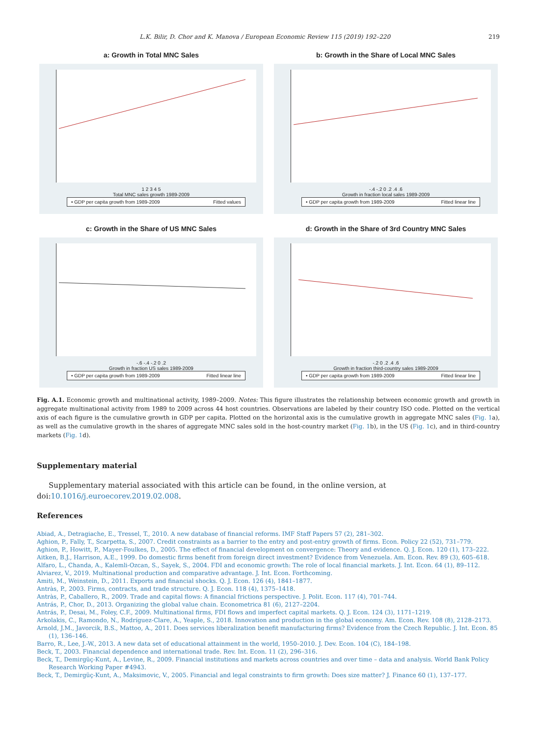L.K. Bilir, D. Chor and K. Manova / European Economic Review 115 (2019) 192–220 219
a: Growth in Total MNC Sales
1 2 3 4 5
Total MNC sales growth 1989-2009
• GDP per capita growth from 1989-2009 Fitted values
b: Growth in the Share of Local MNC Sales
-.4 -.2 0 .2 .4 .6
Growth in fraction local sales 1989-2009
• GDP per capita growth from 1989-2009 Fitted linear line
c: Growth in the Share of US MNC Sales
-.6 -.4 -.2 0 .2
Growth in fraction US sales 1989-2009
• GDP per capita growth from 1989-2009 Fitted linear line
d: Growth in the Share of 3rd Country MNC Sales
-.2 0 .2 .4 .6
Growth in fraction third-country sales 1989-2009
• GDP per capita growth from 1989-2009 Fitted linear line
Fig. A.1. Economic growth and multinational activity, 1989–2009. Notes: This figure illustrates the relationship between economic growth and growth in aggregate multinational activity from 1989 to 2009 across 44 host countries. Observations are labeled by their country ISO code. Plotted on the vertical axis of each figure is the cumulative growth in GDP per capita. Plotted on the horizontal axis is the cumulative growth in aggregate MNC sales (Fig. 1a), as well as the cumulative growth in the shares of aggregate MNC sales sold in the host-country market (Fig. 1b), in the US (Fig. 1c), and in third-country markets (Fig. 1d).
Supplementary material
Supplementary material associated with this article can be found, in the online version, at doi:10.1016/j.euroecorev.2019.02.008.
References
Abiad, A., Detragiache, E., Tressel, T., 2010. A new database of financial reforms. IMF Staff Papers 57 (2), 281–302.
Aghion, P., Fally, T., Scarpetta, S., 2007. Credit constraints as a barrier to the entry and post-entry growth of firms. Econ. Policy 22 (52), 731–779.
Aghion, P., Howitt, P., Mayer-Foulkes, D., 2005. The effect of financial development on convergence: Theory and evidence. Q. J. Econ. 120 (1), 173–222.
Aitken, B.J., Harrison, A.E., 1999. Do domestic firms benefit from foreign direct investment? Evidence from Venezuela. Am. Econ. Rev. 89 (3), 605–618.
Alfaro, L., Chanda, A., Kalemli-Ozcan, S., Sayek, S., 2004. FDI and economic growth: The role of local financial markets. J. Int. Econ. 64 (1), 89–112.
Alviarez, V., 2019. Multinational production and comparative advantage. J. Int. Econ. Forthcoming.
Amiti, M., Weinstein, D., 2011. Exports and financial shocks. Q. J. Econ. 126 (4), 1841–1877.
Antràs, P., 2003. Firms, contracts, and trade structure. Q. J. Econ. 118 (4), 1375–1418.
Antràs, P., Caballero, R., 2009. Trade and capital flows: A financial frictions perspective. J. Polit. Econ. 117 (4), 701–744.
Antrás, P., Chor, D., 2013. Organizing the global value chain. Econometrica 81 (6), 2127–2204.
Antrás, P., Desai, M., Foley, C.F., 2009. Multinational firms, FDI flows and imperfect capital markets. Q. J. Econ. 124 (3), 1171–1219.
Arkolakis, C., Ramondo, N., Rodríguez-Clare, A., Yeaple, S., 2018. Innovation and production in the global economy. Am. Econ. Rev. 108 (8), 2128–2173.
Arnold, J.M., Javorcik, B.S., Mattoo, A., 2011. Does services liberalization benefit manufacturing firms? Evidence from the Czech Republic. J. Int. Econ. 85 (1), 136–146.
Barro, R., Lee, J.-W., 2013. A new data set of educational attainment in the world, 1950–2010. J. Dev. Econ. 104 (C), 184–198.
Beck, T., 2003. Financial dependence and international trade. Rev. Int. Econ. 11 (2), 296–316.
Beck, T., Demirgüç-Kunt, A., Levine, R., 2009. Financial institutions and markets across countries and over time – data and analysis. World Bank Policy Research Working Paper #4943.
Beck, T., Demirgüç-Kunt, A., Maksimovic, V., 2005. Financial and legal constraints to firm growth: Does size matter? J. Finance 60 (1), 137–177.